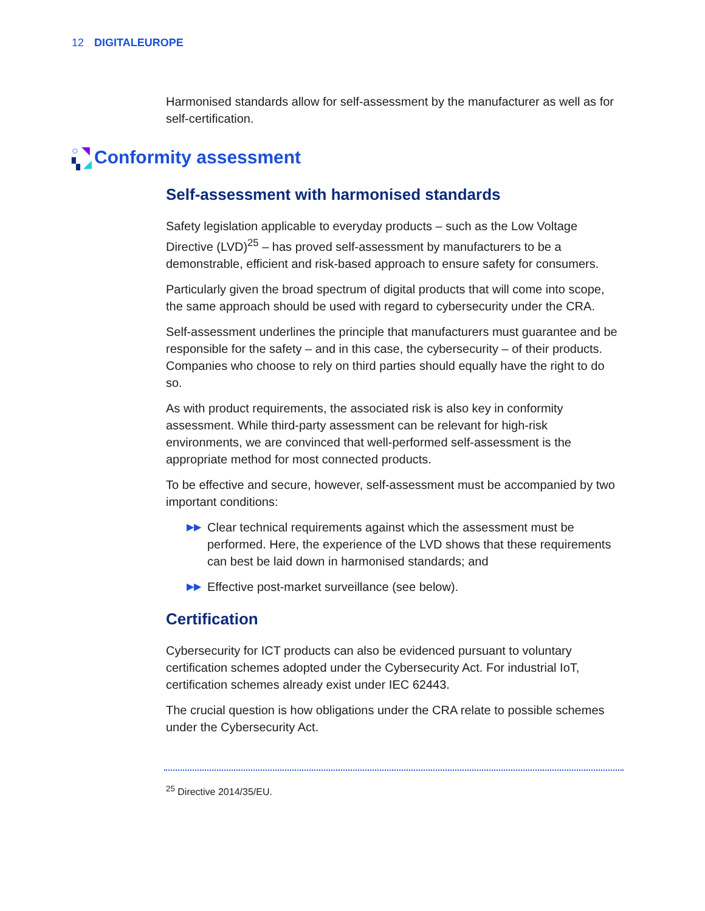12 DIGITALEUROPE
Harmonised standards allow for self-assessment by the manufacturer as well as for self-certification.
○ ◥ ▚ ◢
Conformity assessment
Self-assessment with harmonised standards
Safety legislation applicable to everyday products – such as the Low Voltage Directive (LVD)<sup>25</sup> – has proved self-assessment by manufacturers to be a demonstrable, efficient and risk-based approach to ensure safety for consumers.
Particularly given the broad spectrum of digital products that will come into scope, the same approach should be used with regard to cybersecurity under the CRA.
Self-assessment underlines the principle that manufacturers must guarantee and be responsible for the safety – and in this case, the cybersecurity – of their products. Companies who choose to rely on third parties should equally have the right to do so.
As with product requirements, the associated risk is also key in conformity assessment. While third-party assessment can be relevant for high-risk environments, we are convinced that well-performed self-assessment is the appropriate method for most connected products.
To be effective and secure, however, self-assessment must be accompanied by two important conditions:
▶▶ Clear technical requirements against which the assessment must be performed. Here, the experience of the LVD shows that these requirements can best be laid down in harmonised standards; and
▶▶ Effective post-market surveillance (see below).
Certification
Cybersecurity for ICT products can also be evidenced pursuant to voluntary certification schemes adopted under the Cybersecurity Act. For industrial IoT, certification schemes already exist under IEC 62443.
The crucial question is how obligations under the CRA relate to possible schemes under the Cybersecurity Act.
<sup>25</sup> Directive 2014/35/EU.